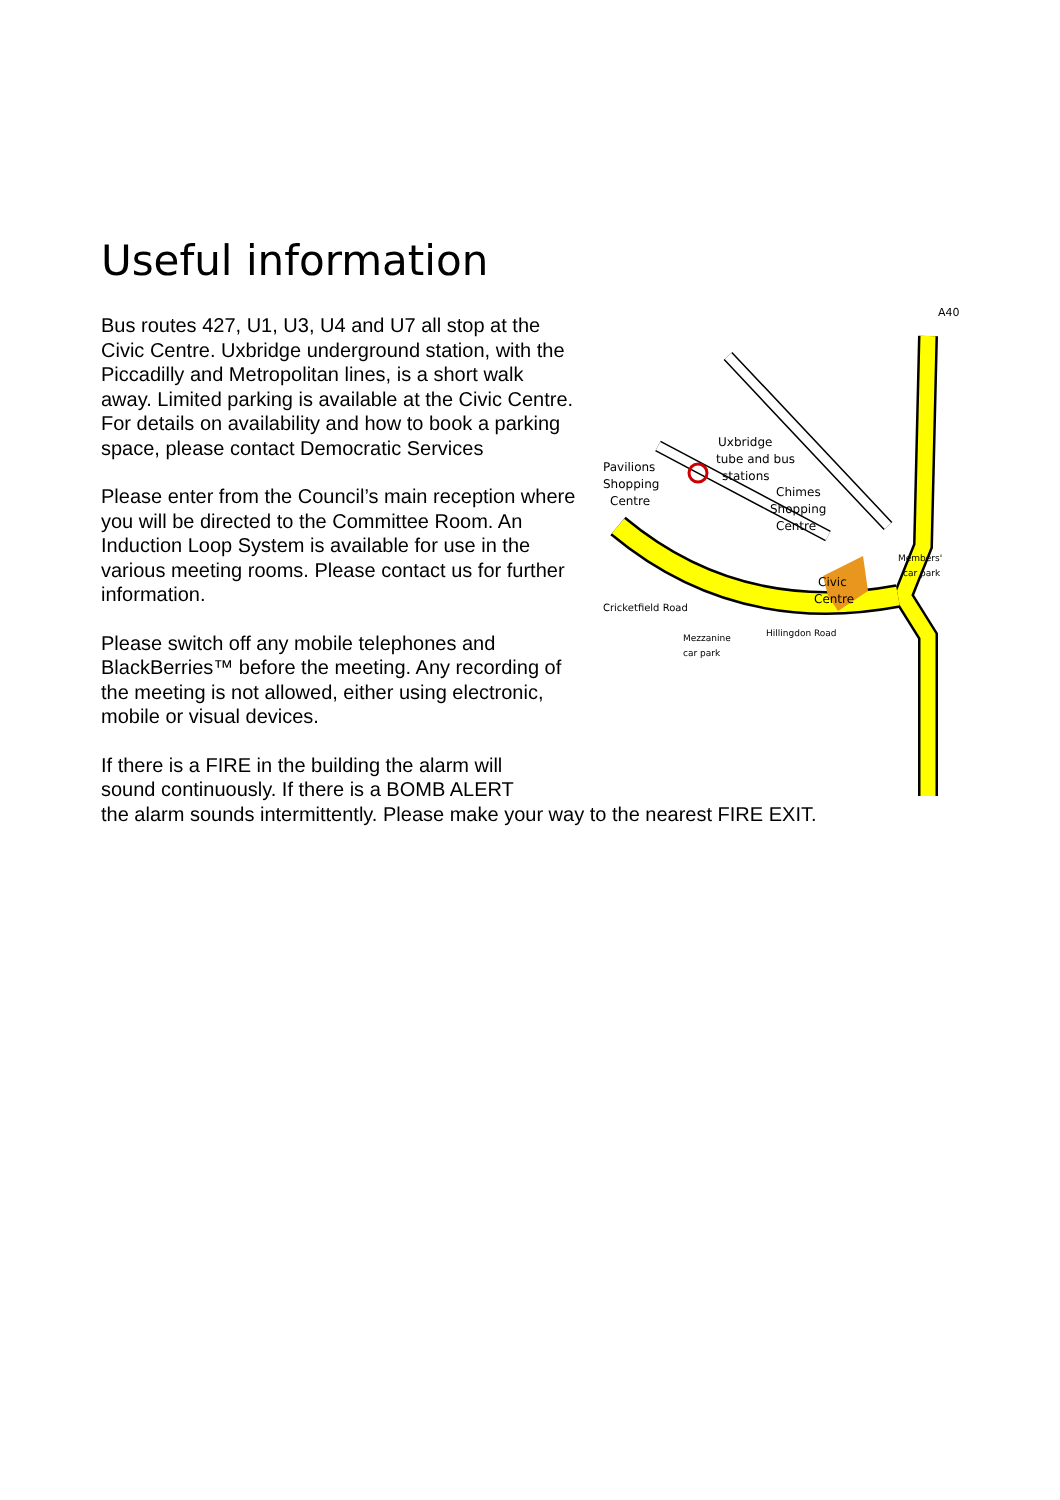Useful information
Pavilions
Shopping
Centre
Uxbridge
tube and bus
stations
Chimes
Shopping
Centre
Civic
Centre
Cricketfield Road
Mezzanine
car park
Members'
car park
A40
Hillingdon Road
Bus routes 427, U1, U3, U4 and U7 all stop at the Civic Centre. Uxbridge underground station, with the Piccadilly and Metropolitan lines, is a short walk away. Limited parking is available at the Civic Centre. For details on availability and how to book a parking space, please contact Democratic Services
Please enter from the Council’s main reception where you will be directed to the Committee Room. An Induction Loop System is available for use in the various meeting rooms. Please contact us for further information.
Please switch off any mobile telephones and BlackBerries™ before the meeting. Any recording of the meeting is not allowed, either using electronic, mobile or visual devices.
If there is a FIRE in the building the alarm will
sound continuously. If there is a BOMB ALERT
the alarm sounds intermittently. Please make your way to the nearest FIRE EXIT.